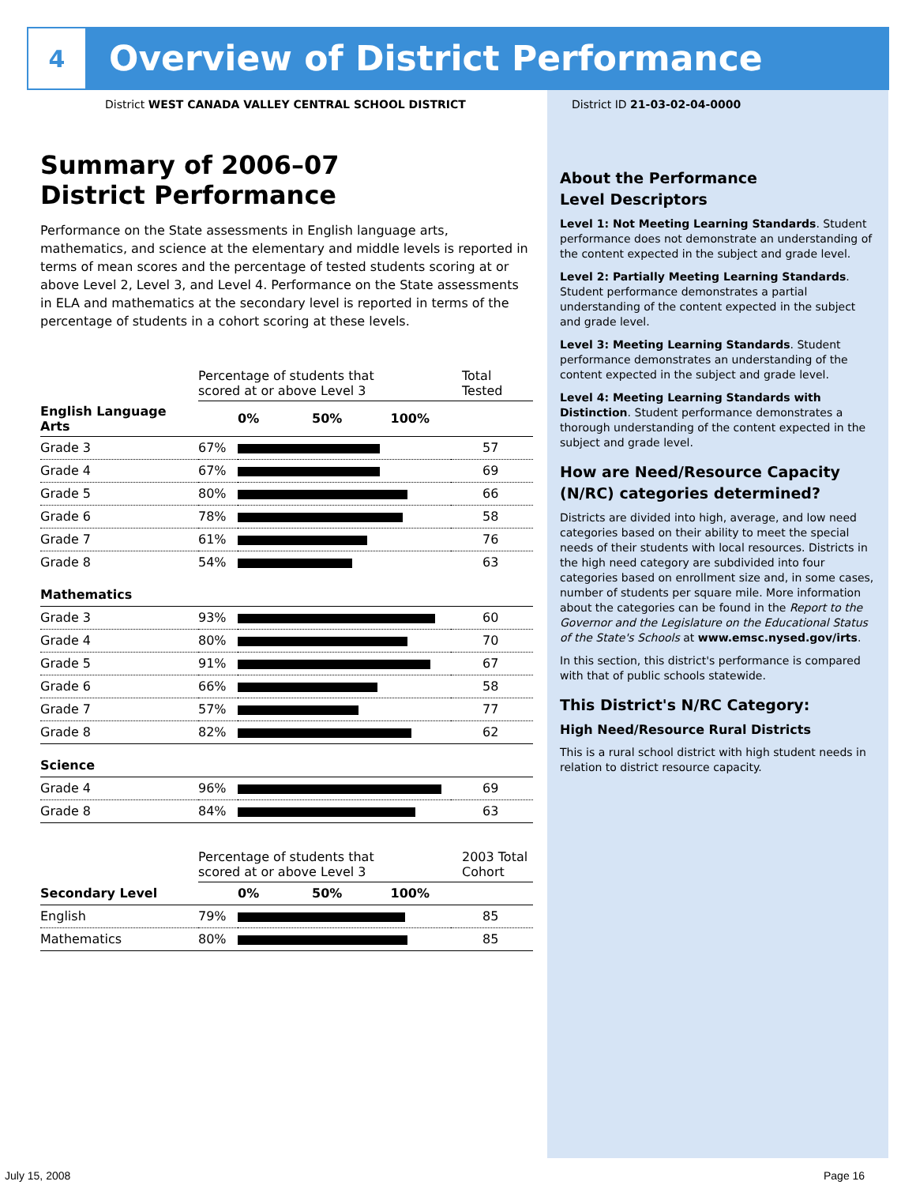4
Overview of District Performance
District WEST CANADA VALLEY CENTRAL SCHOOL DISTRICT
District ID 21-03-02-04-0000
Summary of 2006–07
District Performance
Performance on the State assessments in English language arts, mathematics, and science at the elementary and middle levels is reported in terms of mean scores and the percentage of tested students scoring at or above Level 2, Level 3, and Level 4. Performance on the State assessments in ELA and mathematics at the secondary level is reported in terms of the percentage of students in a cohort scoring at these levels.
| | Percentage of students that scored at or above Level 3 | | Total Tested |
| English Language Arts | | 0% 50% 100% | |
| Grade 3 | 67% | | 57 |
| Grade 4 | 67% | | 69 |
| Grade 5 | 80% | | 66 |
| Grade 6 | 78% | | 58 |
| Grade 7 | 61% | | 76 |
| Grade 8 | 54% | | 63 |
| Mathematics | | | |
| Grade 3 | 93% | | 60 |
| Grade 4 | 80% | | 70 |
| Grade 5 | 91% | | 67 |
| Grade 6 | 66% | | 58 |
| Grade 7 | 57% | | 77 |
| Grade 8 | 82% | | 62 |
| Science | | | |
| Grade 4 | 96% | | 69 |
| Grade 8 | 84% | | 63 |
| | Percentage of students that scored at or above Level 3 | | 2003 Total Cohort |
| Secondary Level | | 0% 50% 100% | |
| English | 79% | | 85 |
| Mathematics | 80% | | 85 |
About the Performance
Level Descriptors
Level 1: Not Meeting Learning Standards. Student performance does not demonstrate an understanding of the content expected in the subject and grade level.
Level 2: Partially Meeting Learning Standards. Student performance demonstrates a partial understanding of the content expected in the subject and grade level.
Level 3: Meeting Learning Standards. Student performance demonstrates an understanding of the content expected in the subject and grade level.
Level 4: Meeting Learning Standards with Distinction. Student performance demonstrates a thorough understanding of the content expected in the subject and grade level.
How are Need/Resource Capacity (N/RC) categories determined?
Districts are divided into high, average, and low need categories based on their ability to meet the special needs of their students with local resources. Districts in the high need category are subdivided into four categories based on enrollment size and, in some cases, number of students per square mile. More information about the categories can be found in the Report to the Governor and the Legislature on the Educational Status of the State's Schools at www.emsc.nysed.gov/irts.
In this section, this district's performance is compared with that of public schools statewide.
This District's N/RC Category:
High Need/Resource Rural Districts
This is a rural school district with high student needs in relation to district resource capacity.
July 15, 2008 Page 16